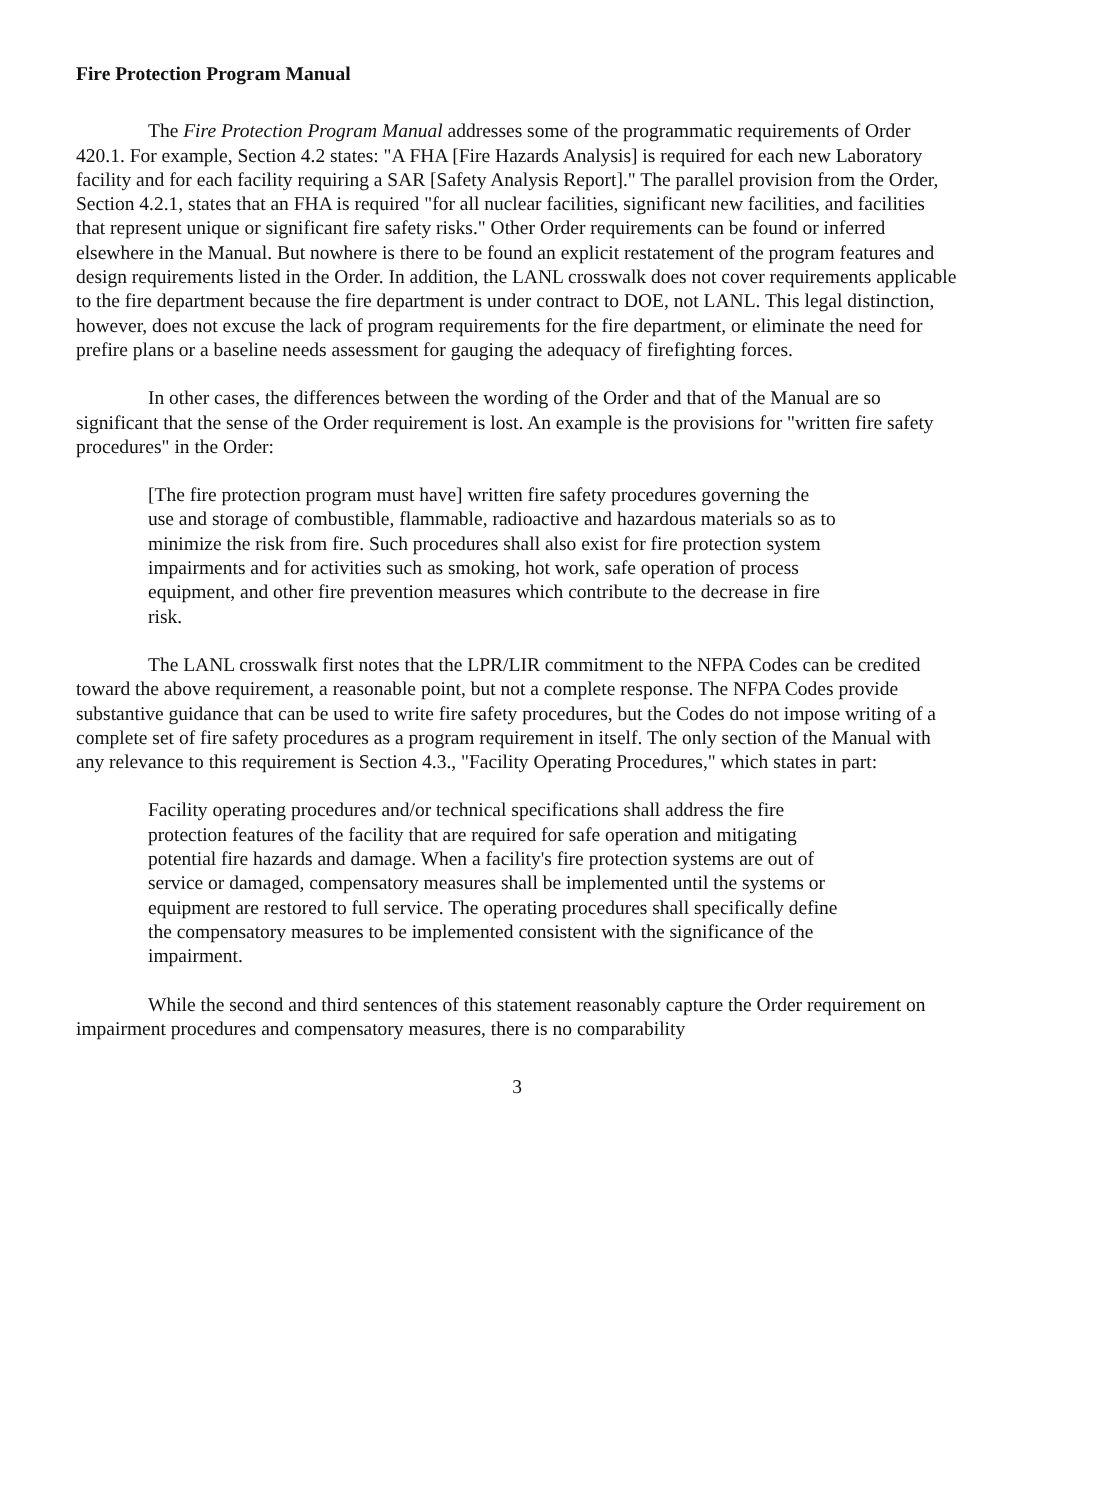Fire Protection Program Manual
The Fire Protection Program Manual addresses some of the programmatic requirements of Order 420.1. For example, Section 4.2 states: "A FHA [Fire Hazards Analysis] is required for each new Laboratory facility and for each facility requiring a SAR [Safety Analysis Report]." The parallel provision from the Order, Section 4.2.1, states that an FHA is required "for all nuclear facilities, significant new facilities, and facilities that represent unique or significant fire safety risks." Other Order requirements can be found or inferred elsewhere in the Manual. But nowhere is there to be found an explicit restatement of the program features and design requirements listed in the Order. In addition, the LANL crosswalk does not cover requirements applicable to the fire department because the fire department is under contract to DOE, not LANL. This legal distinction, however, does not excuse the lack of program requirements for the fire department, or eliminate the need for prefire plans or a baseline needs assessment for gauging the adequacy of firefighting forces.
In other cases, the differences between the wording of the Order and that of the Manual are so significant that the sense of the Order requirement is lost. An example is the provisions for "written fire safety procedures" in the Order:
[The fire protection program must have] written fire safety procedures governing the use and storage of combustible, flammable, radioactive and hazardous materials so as to minimize the risk from fire. Such procedures shall also exist for fire protection system impairments and for activities such as smoking, hot work, safe operation of process equipment, and other fire prevention measures which contribute to the decrease in fire risk.
The LANL crosswalk first notes that the LPR/LIR commitment to the NFPA Codes can be credited toward the above requirement, a reasonable point, but not a complete response. The NFPA Codes provide substantive guidance that can be used to write fire safety procedures, but the Codes do not impose writing of a complete set of fire safety procedures as a program requirement in itself. The only section of the Manual with any relevance to this requirement is Section 4.3., "Facility Operating Procedures," which states in part:
Facility operating procedures and/or technical specifications shall address the fire protection features of the facility that are required for safe operation and mitigating potential fire hazards and damage. When a facility's fire protection systems are out of service or damaged, compensatory measures shall be implemented until the systems or equipment are restored to full service. The operating procedures shall specifically define the compensatory measures to be implemented consistent with the significance of the impairment.
While the second and third sentences of this statement reasonably capture the Order requirement on impairment procedures and compensatory measures, there is no comparability
3